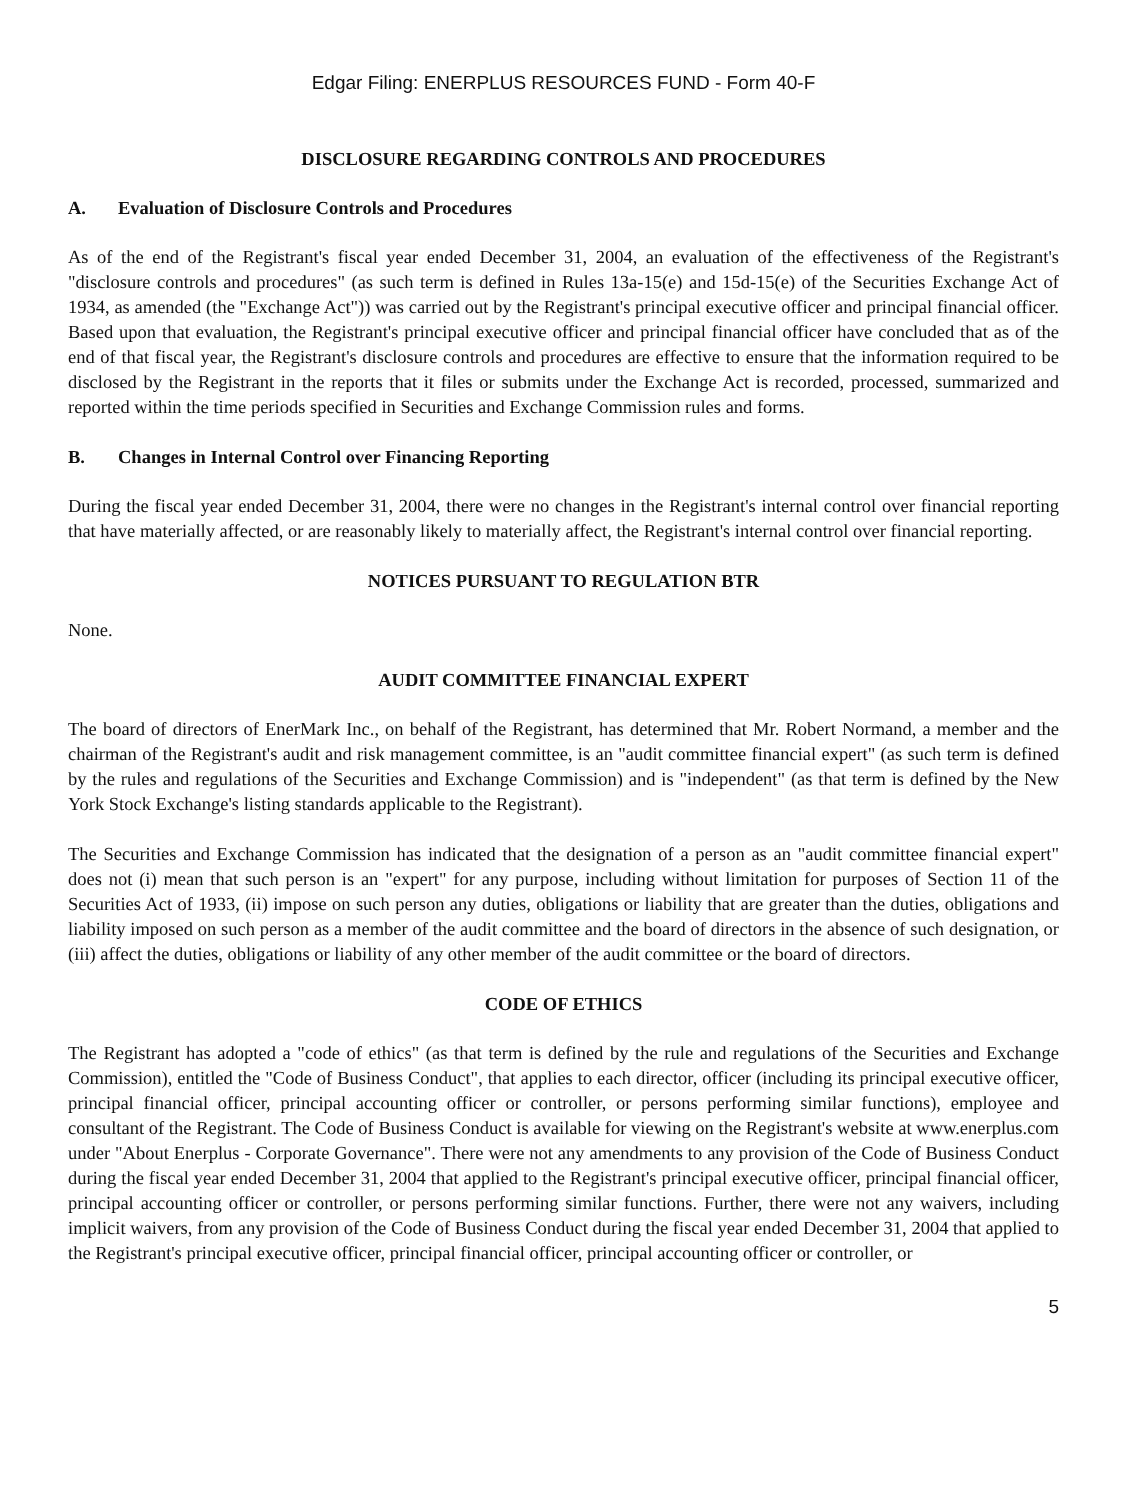Edgar Filing: ENERPLUS RESOURCES FUND - Form 40-F
DISCLOSURE REGARDING CONTROLS AND PROCEDURES
A. Evaluation of Disclosure Controls and Procedures
As of the end of the Registrant's fiscal year ended December 31, 2004, an evaluation of the effectiveness of the Registrant's "disclosure controls and procedures" (as such term is defined in Rules 13a-15(e) and 15d-15(e) of the Securities Exchange Act of 1934, as amended (the "Exchange Act")) was carried out by the Registrant's principal executive officer and principal financial officer. Based upon that evaluation, the Registrant's principal executive officer and principal financial officer have concluded that as of the end of that fiscal year, the Registrant's disclosure controls and procedures are effective to ensure that the information required to be disclosed by the Registrant in the reports that it files or submits under the Exchange Act is recorded, processed, summarized and reported within the time periods specified in Securities and Exchange Commission rules and forms.
B. Changes in Internal Control over Financing Reporting
During the fiscal year ended December 31, 2004, there were no changes in the Registrant's internal control over financial reporting that have materially affected, or are reasonably likely to materially affect, the Registrant's internal control over financial reporting.
NOTICES PURSUANT TO REGULATION BTR
None.
AUDIT COMMITTEE FINANCIAL EXPERT
The board of directors of EnerMark Inc., on behalf of the Registrant, has determined that Mr. Robert Normand, a member and the chairman of the Registrant's audit and risk management committee, is an "audit committee financial expert" (as such term is defined by the rules and regulations of the Securities and Exchange Commission) and is "independent" (as that term is defined by the New York Stock Exchange's listing standards applicable to the Registrant).
The Securities and Exchange Commission has indicated that the designation of a person as an "audit committee financial expert" does not (i) mean that such person is an "expert" for any purpose, including without limitation for purposes of Section 11 of the Securities Act of 1933, (ii) impose on such person any duties, obligations or liability that are greater than the duties, obligations and liability imposed on such person as a member of the audit committee and the board of directors in the absence of such designation, or (iii) affect the duties, obligations or liability of any other member of the audit committee or the board of directors.
CODE OF ETHICS
The Registrant has adopted a "code of ethics" (as that term is defined by the rule and regulations of the Securities and Exchange Commission), entitled the "Code of Business Conduct", that applies to each director, officer (including its principal executive officer, principal financial officer, principal accounting officer or controller, or persons performing similar functions), employee and consultant of the Registrant. The Code of Business Conduct is available for viewing on the Registrant's website at www.enerplus.com under "About Enerplus - Corporate Governance". There were not any amendments to any provision of the Code of Business Conduct during the fiscal year ended December 31, 2004 that applied to the Registrant's principal executive officer, principal financial officer, principal accounting officer or controller, or persons performing similar functions. Further, there were not any waivers, including implicit waivers, from any provision of the Code of Business Conduct during the fiscal year ended December 31, 2004 that applied to the Registrant's principal executive officer, principal financial officer, principal accounting officer or controller, or
5